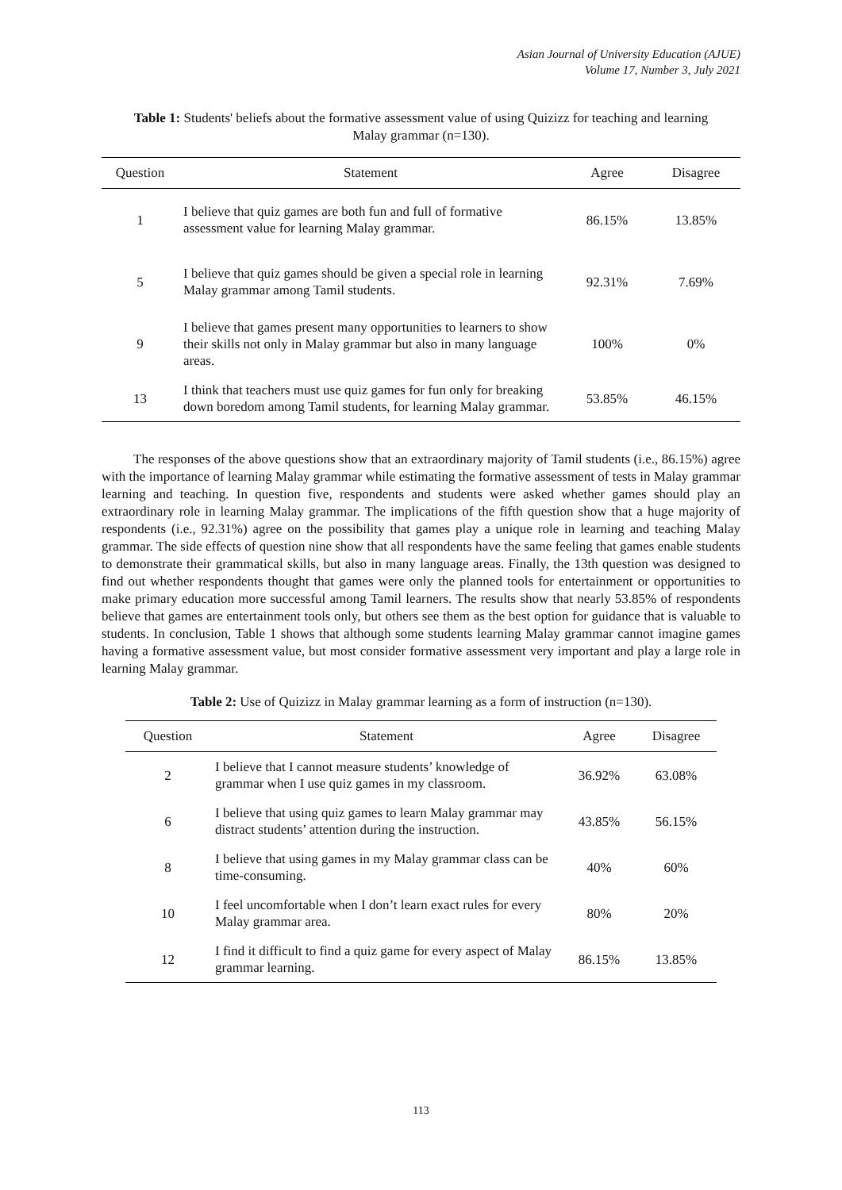Asian Journal of University Education (AJUE)
Volume 17, Number 3, July 2021
Table 1: Students' beliefs about the formative assessment value of using Quizizz for teaching and learning Malay grammar (n=130).
| Question | Statement | Agree | Disagree |
| --- | --- | --- | --- |
| 1 | I believe that quiz games are both fun and full of formative assessment value for learning Malay grammar. | 86.15% | 13.85% |
| 5 | I believe that quiz games should be given a special role in learning Malay grammar among Tamil students. | 92.31% | 7.69% |
| 9 | I believe that games present many opportunities to learners to show their skills not only in Malay grammar but also in many language areas. | 100% | 0% |
| 13 | I think that teachers must use quiz games for fun only for breaking down boredom among Tamil students, for learning Malay grammar. | 53.85% | 46.15% |
The responses of the above questions show that an extraordinary majority of Tamil students (i.e., 86.15%) agree with the importance of learning Malay grammar while estimating the formative assessment of tests in Malay grammar learning and teaching. In question five, respondents and students were asked whether games should play an extraordinary role in learning Malay grammar. The implications of the fifth question show that a huge majority of respondents (i.e., 92.31%) agree on the possibility that games play a unique role in learning and teaching Malay grammar. The side effects of question nine show that all respondents have the same feeling that games enable students to demonstrate their grammatical skills, but also in many language areas. Finally, the 13th question was designed to find out whether respondents thought that games were only the planned tools for entertainment or opportunities to make primary education more successful among Tamil learners. The results show that nearly 53.85% of respondents believe that games are entertainment tools only, but others see them as the best option for guidance that is valuable to students. In conclusion, Table 1 shows that although some students learning Malay grammar cannot imagine games having a formative assessment value, but most consider formative assessment very important and play a large role in learning Malay grammar.
Table 2: Use of Quizizz in Malay grammar learning as a form of instruction (n=130).
| Question | Statement | Agree | Disagree |
| --- | --- | --- | --- |
| 2 | I believe that I cannot measure students’ knowledge of grammar when I use quiz games in my classroom. | 36.92% | 63.08% |
| 6 | I believe that using quiz games to learn Malay grammar may distract students’ attention during the instruction. | 43.85% | 56.15% |
| 8 | I believe that using games in my Malay grammar class can be time-consuming. | 40% | 60% |
| 10 | I feel uncomfortable when I don’t learn exact rules for every Malay grammar area. | 80% | 20% |
| 12 | I find it difficult to find a quiz game for every aspect of Malay grammar learning. | 86.15% | 13.85% |
113